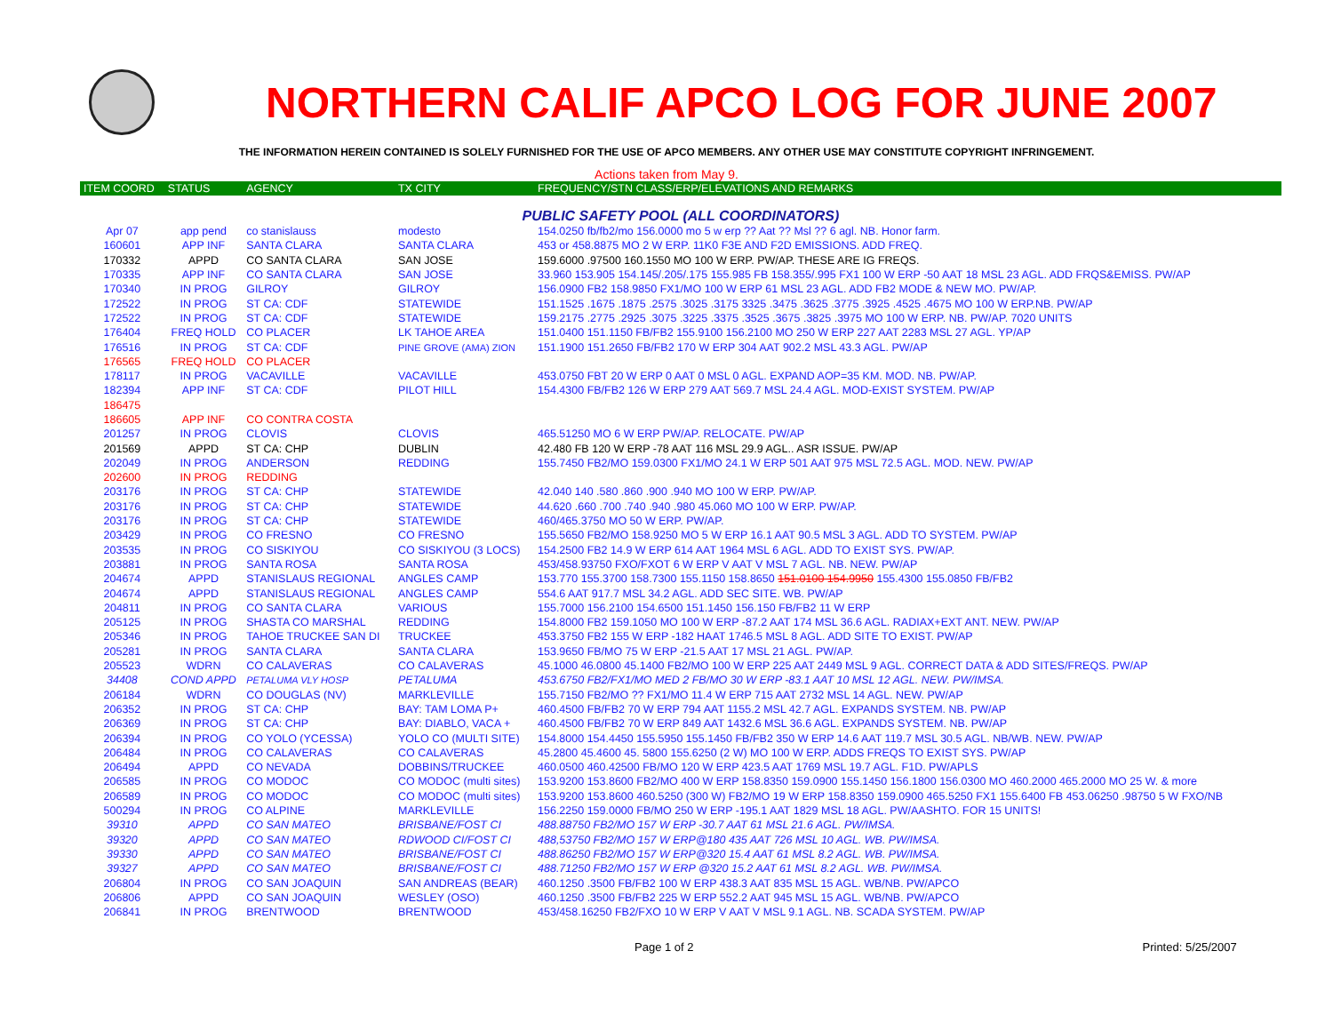NORTHERN CALIF APCO LOG FOR JUNE 2007
THE INFORMATION HEREIN CONTAINED IS SOLELY FURNISHED FOR THE USE OF APCO MEMBERS. ANY OTHER USE MAY CONSTITUTE COPYRIGHT INFRINGEMENT.
Actions taken from May 9.
| ITEM COORD | STATUS | AGENCY | TX CITY | FREQUENCY/STN CLASS/ERP/ELEVATIONS AND REMARKS |
| --- | --- | --- | --- | --- |
| PUBLIC SAFETY POOL (ALL COORDINATORS) | | | | |
| Apr 07 | app pend | co stanislauss | modesto | 154.0250 fb/fb2/mo 156.0000 mo 5 w erp ?? Aat ?? Msl ?? 6 agl. NB. Honor farm. |
| 160601 | APP INF | SANTA CLARA | SANTA CLARA | 453 or 458.8875 MO 2 W ERP. 11K0 F3E AND F2D EMISSIONS. ADD FREQ. |
| 170332 | APPD | CO SANTA CLARA | SAN JOSE | 159.6000 .97500 160.1550 MO 100 W ERP. PW/AP. THESE ARE IG FREQS. |
| 170335 | APP INF | CO SANTA CLARA | SAN JOSE | 33.960 153.905 154.145/.205/.175 155.985 FB 158.355/.995 FX1 100 W ERP -50 AAT 18 MSL 23 AGL. ADD FRQS&EMISS. PW/AP |
| 170340 | IN PROG | GILROY | GILROY | 156.0900 FB2 158.9850 FX1/MO 100 W ERP 61 MSL 23 AGL. ADD FB2 MODE & NEW MO. PW/AP. |
| 172522 | IN PROG | ST CA: CDF | STATEWIDE | 151.1525 .1675 .1875 .2575 .3025 .3175 3325 .3475 .3625 .3775 .3925 .4525 .4675 MO 100 W ERP.NB. PW/AP |
| 172522 | IN PROG | ST CA: CDF | STATEWIDE | 159.2175 .2775 .2925 .3075 .3225 .3375 .3525 .3675 .3825 .3975 MO 100 W ERP. NB. PW/AP. 7020 UNITS |
| 176404 | FREQ HOLD | CO PLACER | LK TAHOE AREA | 151.0400 151.1150 FB/FB2 155.9100 156.2100 MO 250 W ERP 227 AAT 2283 MSL 27 AGL. YP/AP |
| 176516 | IN PROG | ST CA: CDF | PINE GROVE (AMA) ZION | 151.1900 151.2650 FB/FB2 170 W ERP 304 AAT 902.2 MSL 43.3 AGL. PW/AP |
| 176565 | FREQ HOLD | CO PLACER | | |
| 178117 | IN PROG | VACAVILLE | VACAVILLE | 453.0750 FBT 20 W ERP 0 AAT 0 MSL 0 AGL. EXPAND AOP=35 KM. MOD. NB. PW/AP. |
| 182394 | APP INF | ST CA: CDF | PILOT HILL | 154.4300 FB/FB2 126 W ERP 279 AAT 569.7 MSL 24.4 AGL. MOD-EXIST SYSTEM. PW/AP |
| 186475 | | | | |
| 186605 | APP INF | CO CONTRA COSTA | | |
| 201257 | IN PROG | CLOVIS | CLOVIS | 465.51250 MO 6 W ERP PW/AP. RELOCATE. PW/AP |
| 201569 | APPD | ST CA: CHP | DUBLIN | 42.480 FB 120 W ERP -78 AAT 116 MSL 29.9 AGL.. ASR ISSUE. PW/AP |
| 202049 | IN PROG | ANDERSON | REDDING | 155.7450 FB2/MO 159.0300 FX1/MO 24.1 W ERP 501 AAT 975 MSL 72.5 AGL. MOD. NEW. PW/AP |
| 202600 | IN PROG | REDDING | | |
| 203176 | IN PROG | ST CA: CHP | STATEWIDE | 42.040 140 .580 .860 .900 .940 MO 100 W ERP. PW/AP. |
| 203176 | IN PROG | ST CA: CHP | STATEWIDE | 44.620 .660 .700 .740 .940 .980 45.060 MO 100 W ERP. PW/AP. |
| 203176 | IN PROG | ST CA: CHP | STATEWIDE | 460/465.3750 MO 50 W ERP. PW/AP. |
| 203429 | IN PROG | CO FRESNO | CO FRESNO | 155.5650 FB2/MO 158.9250 MO 5 W ERP 16.1 AAT 90.5 MSL 3 AGL. ADD TO SYSTEM. PW/AP |
| 203535 | IN PROG | CO SISKIYOU | CO SISKIYOU (3 LOCS) | 154.2500 FB2 14.9 W ERP 614 AAT 1964 MSL 6 AGL. ADD TO EXIST SYS. PW/AP. |
| 203881 | IN PROG | SANTA ROSA | SANTA ROSA | 453/458.93750 FXO/FXOT 6 W ERP V AAT V MSL 7 AGL. NB. NEW. PW/AP |
| 204674 | APPD | STANISLAUS REGIONAL | ANGLES CAMP | 153.770 155.3700 158.7300 155.1150 158.8650 151.0100 154.9950 155.4300 155.0850 FB/FB2 |
| 204674 | APPD | STANISLAUS REGIONAL | ANGLES CAMP | 554.6 AAT 917.7 MSL 34.2 AGL. ADD SEC SITE. WB. PW/AP |
| 204811 | IN PROG | CO SANTA CLARA | VARIOUS | 155.7000 156.2100 154.6500 151.1450 156.150 FB/FB2 11 W ERP |
| 205125 | IN PROG | SHASTA CO MARSHAL | REDDING | 154.8000 FB2 159.1050 MO 100 W ERP -87.2 AAT 174 MSL 36.6 AGL. RADIAX+EXT ANT. NEW. PW/AP |
| 205346 | IN PROG | TAHOE TRUCKEE SAN DI | TRUCKEE | 453.3750 FB2 155 W ERP -182 HAAT 1746.5 MSL 8 AGL. ADD SITE TO EXIST. PW/AP |
| 205281 | IN PROG | SANTA CLARA | SANTA CLARA | 153.9650 FB/MO 75 W ERP -21.5 AAT 17 MSL 21 AGL. PW/AP. |
| 205523 | WDRN | CO CALAVERAS | CO CALAVERAS | 45.1000 46.0800 45.1400 FB2/MO 100 W ERP 225 AAT 2449 MSL 9 AGL. CORRECT DATA & ADD SITES/FREQS. PW/AP |
| 34408 | COND APPD | PETALUMA VLY HOSP | PETALUMA | 453.6750 FB2/FX1/MO MED 2 FB/MO 30 W ERP -83.1 AAT 10 MSL 12 AGL. NEW. PW/IMSA. |
| 206184 | WDRN | CO DOUGLAS (NV) | MARKLEVILLE | 155.7150 FB2/MO ?? FX1/MO 11.4 W ERP 715 AAT 2732 MSL 14 AGL. NEW. PW/AP |
| 206352 | IN PROG | ST CA: CHP | BAY: TAM LOMA P+ | 460.4500 FB/FB2 70 W ERP 794 AAT 1155.2 MSL 42.7 AGL. EXPANDS SYSTEM. NB. PW/AP |
| 206369 | IN PROG | ST CA: CHP | BAY: DIABLO, VACA + | 460.4500 FB/FB2 70 W ERP 849 AAT 1432.6 MSL 36.6 AGL. EXPANDS SYSTEM. NB. PW/AP |
| 206394 | IN PROG | CO YOLO (YCESSA) | YOLO CO (MULTI SITE) | 154.8000 154.4450 155.5950 155.1450 FB/FB2 350 W ERP 14.6 AAT 119.7 MSL 30.5 AGL. NB/WB. NEW. PW/AP |
| 206484 | IN PROG | CO CALAVERAS | CO CALAVERAS | 45.2800 45.4600 45. 5800 155.6250 (2 W) MO 100 W ERP. ADDS FREQS TO EXIST SYS. PW/AP |
| 206494 | APPD | CO NEVADA | DOBBINS/TRUCKEE | 460.0500 460.42500 FB/MO 120 W ERP 423.5 AAT 1769 MSL 19.7 AGL. F1D. PW/APLS |
| 206585 | IN PROG | CO MODOC | CO MODOC (multi sites) | 153.9200 153.8600 FB2/MO 400 W ERP 158.8350 159.0900 155.1450 156.1800 156.0300 MO 460.2000 465.2000 MO 25 W. & more |
| 206589 | IN PROG | CO MODOC | CO MODOC (multi sites) | 153.9200 153.8600 460.5250 (300 W) FB2/MO 19 W ERP 158.8350 159.0900 465.5250 FX1 155.6400 FB 453.06250 .98750 5 W FXO/NB |
| 500294 | IN PROG | CO ALPINE | MARKLEVILLE | 156.2250 159.0000 FB/MO 250 W ERP -195.1 AAT 1829 MSL 18 AGL. PW/AASHTO. FOR 15 UNITS! |
| 39310 | APPD | CO SAN MATEO | BRISBANE/FOST CI | 488.88750 FB2/MO 157 W ERP -30.7 AAT 61 MSL 21.6 AGL. PW/IMSA. |
| 39320 | APPD | CO SAN MATEO | RDWOOD CI/FOST CI | 488,53750 FB2/MO 157 W ERP@180 435 AAT 726 MSL 10 AGL. WB. PW/IMSA. |
| 39330 | APPD | CO SAN MATEO | BRISBANE/FOST CI | 488.86250 FB2/MO 157 W ERP@320 15.4 AAT 61 MSL 8.2 AGL. WB. PW/IMSA. |
| 39327 | APPD | CO SAN MATEO | BRISBANE/FOST CI | 488.71250 FB2/MO 157 W ERP @320 15.2 AAT 61 MSL 8.2 AGL. WB. PW/IMSA. |
| 206804 | IN PROG | CO SAN JOAQUIN | SAN ANDREAS (BEAR) | 460.1250 .3500 FB/FB2 100 W ERP 438.3 AAT 835 MSL 15 AGL. WB/NB. PW/APCO |
| 206806 | APPD | CO SAN JOAQUIN | WESLEY (OSO) | 460.1250 .3500 FB/FB2 225 W ERP 552.2 AAT 945 MSL 15 AGL. WB/NB. PW/APCO |
| 206841 | IN PROG | BRENTWOOD | BRENTWOOD | 453/458.16250 FB2/FXO 10 W ERP V AAT V MSL 9.1 AGL. NB. SCADA SYSTEM. PW/AP |
Page 1 of 2 Printed: 5/25/2007